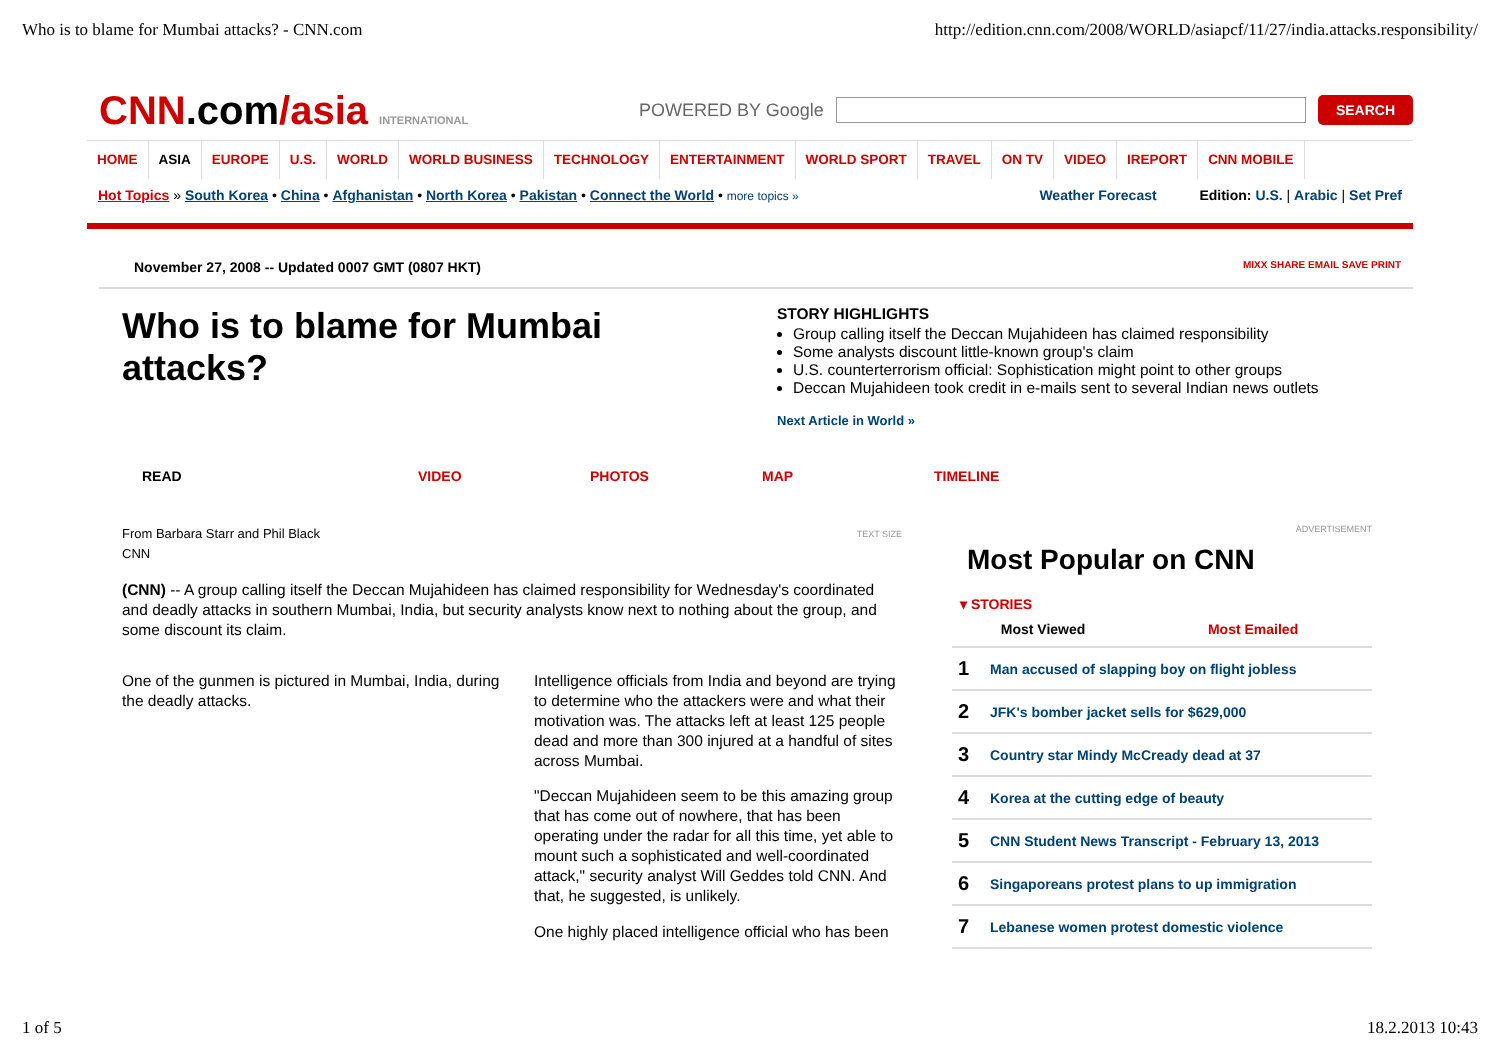Who is to blame for Mumbai attacks? - CNN.com http://edition.cnn.com/2008/WORLD/asiapcf/11/27/india.attacks.responsibility/
CNN.com/asia INTERNATIONAL
POWERED BY Google
SEARCH
HOME ASIA EUROPE U.S. WORLD WORLD BUSINESS TECHNOLOGY ENTERTAINMENT WORLD SPORT TRAVEL ON TV VIDEO IREPORT CNN MOBILE
Hot Topics » South Korea • China • Afghanistan • North Korea • Pakistan • Connect the World • more topics »
Weather Forecast Edition: U.S. | Arabic | Set Pref
November 27, 2008 -- Updated 0007 GMT (0807 HKT) MIXX SHARE EMAIL SAVE PRINT
Who is to blame for Mumbai attacks?
STORY HIGHLIGHTS
Group calling itself the Deccan Mujahideen has claimed responsibility
Some analysts discount little-known group's claim
U.S. counterterrorism official: Sophistication might point to other groups
Deccan Mujahideen took credit in e-mails sent to several Indian news outlets
Next Article in World »
READ VIDEO PHOTOS MAP TIMELINE
From Barbara Starr and Phil Black
CNN TEXT SIZE
(CNN) -- A group calling itself the Deccan Mujahideen has claimed responsibility for Wednesday's coordinated and deadly attacks in southern Mumbai, India, but security analysts know next to nothing about the group, and some discount its claim.
One of the gunmen is pictured in Mumbai, India, during the deadly attacks.
Intelligence officials from India and beyond are trying to determine who the attackers were and what their motivation was. The attacks left at least 125 people dead and more than 300 injured at a handful of sites across Mumbai.
"Deccan Mujahideen seem to be this amazing group that has come out of nowhere, that has been operating under the radar for all this time, yet able to mount such a sophisticated and well-coordinated attack," security analyst Will Geddes told CNN. And that, he suggested, is unlikely.
One highly placed intelligence official who has been
ADVERTISEMENT
Most Popular on CNN
▾ STORIES
| Most Viewed | | Most Emailed |
| --- | --- | --- |
| 1 | Man accused of slapping boy on flight jobless | |
| 2 | JFK's bomber jacket sells for $629,000 | |
| 3 | Country star Mindy McCready dead at 37 | |
| 4 | Korea at the cutting edge of beauty | |
| 5 | CNN Student News Transcript - February 13, 2013 | |
| 6 | Singaporeans protest plans to up immigration | |
| 7 | Lebanese women protest domestic violence | |
1 of 5 18.2.2013 10:43